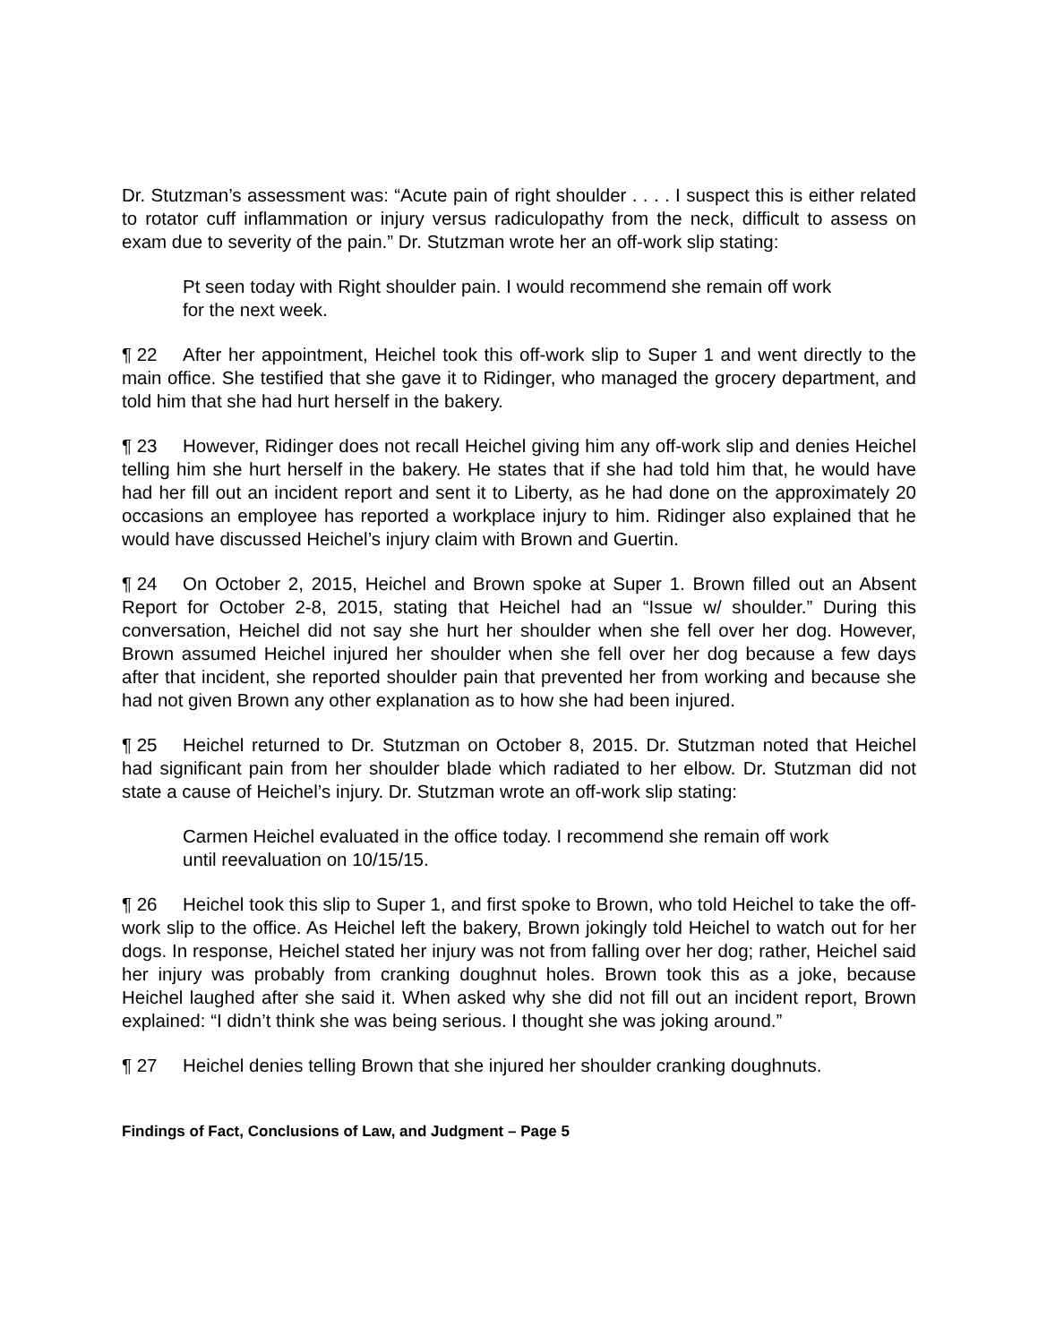Dr. Stutzman’s assessment was: “Acute pain of right shoulder . . . . I suspect this is either related to rotator cuff inflammation or injury versus radiculopathy from the neck, difficult to assess on exam due to severity of the pain.” Dr. Stutzman wrote her an off-work slip stating:
Pt seen today with Right shoulder pain. I would recommend she remain off work for the next week.
¶ 22 After her appointment, Heichel took this off-work slip to Super 1 and went directly to the main office. She testified that she gave it to Ridinger, who managed the grocery department, and told him that she had hurt herself in the bakery.
¶ 23 However, Ridinger does not recall Heichel giving him any off-work slip and denies Heichel telling him she hurt herself in the bakery. He states that if she had told him that, he would have had her fill out an incident report and sent it to Liberty, as he had done on the approximately 20 occasions an employee has reported a workplace injury to him. Ridinger also explained that he would have discussed Heichel’s injury claim with Brown and Guertin.
¶ 24 On October 2, 2015, Heichel and Brown spoke at Super 1. Brown filled out an Absent Report for October 2-8, 2015, stating that Heichel had an “Issue w/ shoulder.” During this conversation, Heichel did not say she hurt her shoulder when she fell over her dog. However, Brown assumed Heichel injured her shoulder when she fell over her dog because a few days after that incident, she reported shoulder pain that prevented her from working and because she had not given Brown any other explanation as to how she had been injured.
¶ 25 Heichel returned to Dr. Stutzman on October 8, 2015. Dr. Stutzman noted that Heichel had significant pain from her shoulder blade which radiated to her elbow. Dr. Stutzman did not state a cause of Heichel’s injury. Dr. Stutzman wrote an off-work slip stating:
Carmen Heichel evaluated in the office today. I recommend she remain off work until reevaluation on 10/15/15.
¶ 26 Heichel took this slip to Super 1, and first spoke to Brown, who told Heichel to take the off-work slip to the office. As Heichel left the bakery, Brown jokingly told Heichel to watch out for her dogs. In response, Heichel stated her injury was not from falling over her dog; rather, Heichel said her injury was probably from cranking doughnut holes. Brown took this as a joke, because Heichel laughed after she said it. When asked why she did not fill out an incident report, Brown explained: “I didn’t think she was being serious. I thought she was joking around.”
¶ 27 Heichel denies telling Brown that she injured her shoulder cranking doughnuts.
Findings of Fact, Conclusions of Law, and Judgment – Page 5